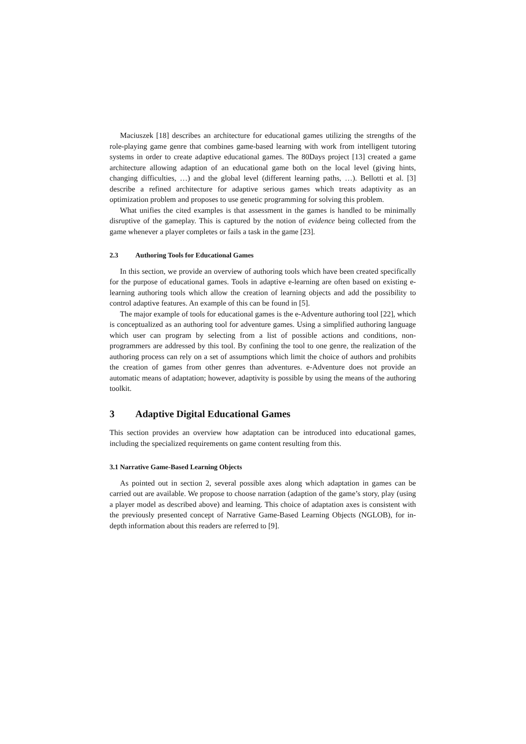Maciuszek [18] describes an architecture for educational games utilizing the strengths of the role-playing game genre that combines game-based learning with work from intelligent tutoring systems in order to create adaptive educational games. The 80Days project [13] created a game architecture allowing adaption of an educational game both on the local level (giving hints, changing difficulties, …) and the global level (different learning paths, …). Bellotti et al. [3] describe a refined architecture for adaptive serious games which treats adaptivity as an optimization problem and proposes to use genetic programming for solving this problem.
What unifies the cited examples is that assessment in the games is handled to be minimally disruptive of the gameplay. This is captured by the notion of evidence being collected from the game whenever a player completes or fails a task in the game [23].
2.3 Authoring Tools for Educational Games
In this section, we provide an overview of authoring tools which have been created specifically for the purpose of educational games. Tools in adaptive e-learning are often based on existing e-learning authoring tools which allow the creation of learning objects and add the possibility to control adaptive features. An example of this can be found in [5].
The major example of tools for educational games is the e-Adventure authoring tool [22], which is conceptualized as an authoring tool for adventure games. Using a simplified authoring language which user can program by selecting from a list of possible actions and conditions, non-programmers are addressed by this tool. By confining the tool to one genre, the realization of the authoring process can rely on a set of assumptions which limit the choice of authors and prohibits the creation of games from other genres than adventures. e-Adventure does not provide an automatic means of adaptation; however, adaptivity is possible by using the means of the authoring toolkit.
3 Adaptive Digital Educational Games
This section provides an overview how adaptation can be introduced into educational games, including the specialized requirements on game content resulting from this.
3.1 Narrative Game-Based Learning Objects
As pointed out in section 2, several possible axes along which adaptation in games can be carried out are available. We propose to choose narration (adaption of the game’s story, play (using a player model as described above) and learning. This choice of adaptation axes is consistent with the previously presented concept of Narrative Game-Based Learning Objects (NGLOB), for in-depth information about this readers are referred to [9].